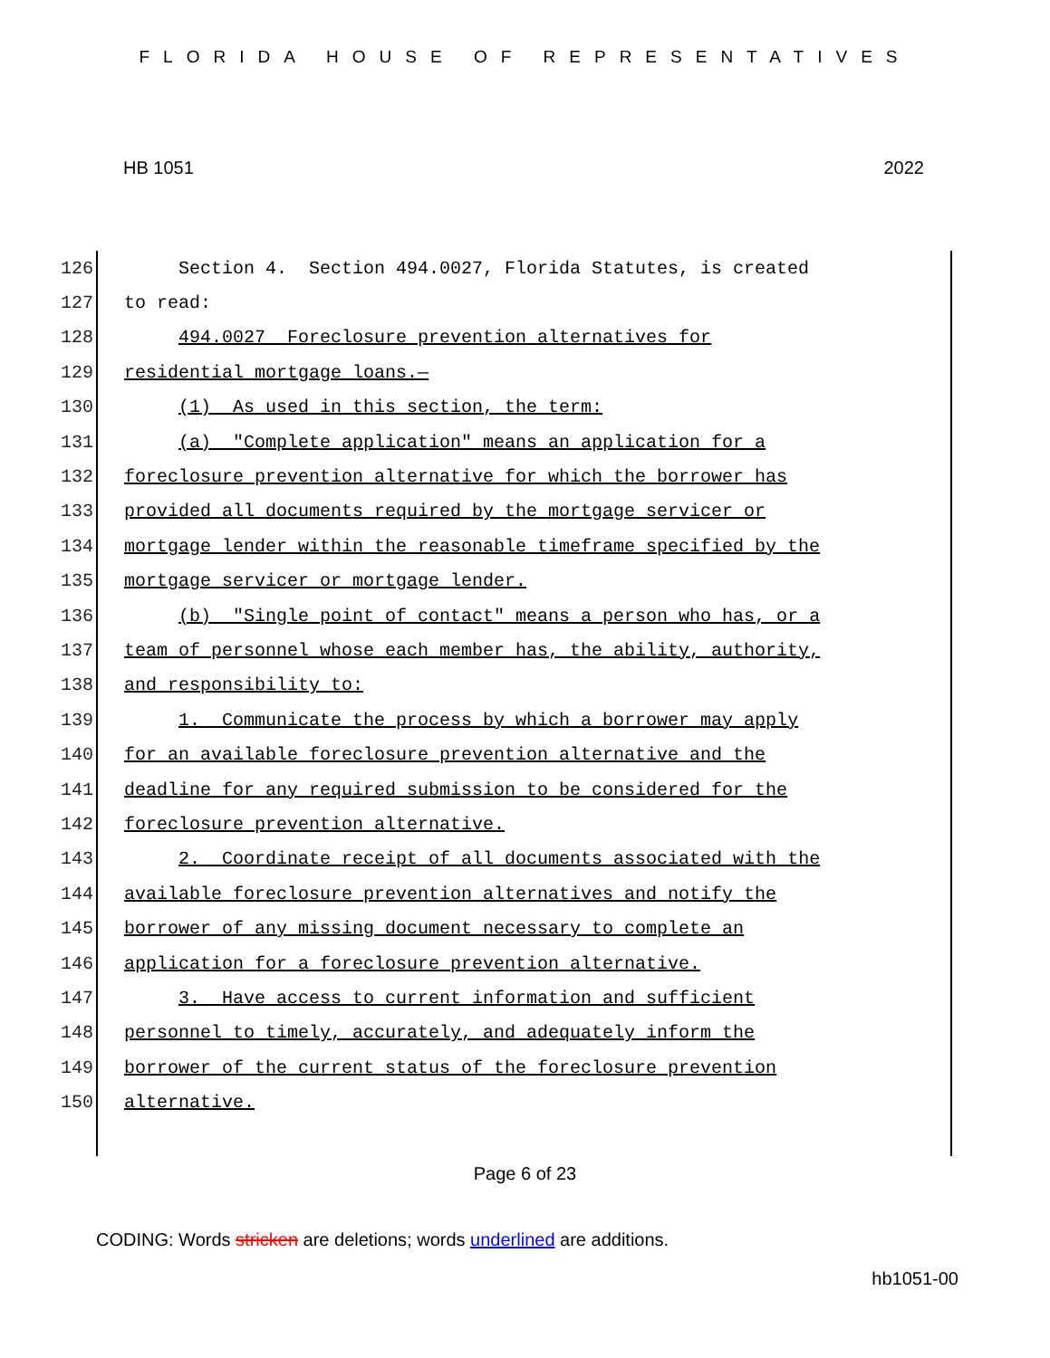FLORIDA HOUSE OF REPRESENTATIVES
HB 1051 2022
126 Section 4. Section 494.0027, Florida Statutes, is created
127 to read:
128 494.0027 Foreclosure prevention alternatives for
129 residential mortgage loans.—
130 (1) As used in this section, the term:
131 (a) "Complete application" means an application for a
132 foreclosure prevention alternative for which the borrower has
133 provided all documents required by the mortgage servicer or
134 mortgage lender within the reasonable timeframe specified by the
135 mortgage servicer or mortgage lender.
136 (b) "Single point of contact" means a person who has, or a
137 team of personnel whose each member has, the ability, authority,
138 and responsibility to:
139 1. Communicate the process by which a borrower may apply
140 for an available foreclosure prevention alternative and the
141 deadline for any required submission to be considered for the
142 foreclosure prevention alternative.
143 2. Coordinate receipt of all documents associated with the
144 available foreclosure prevention alternatives and notify the
145 borrower of any missing document necessary to complete an
146 application for a foreclosure prevention alternative.
147 3. Have access to current information and sufficient
148 personnel to timely, accurately, and adequately inform the
149 borrower of the current status of the foreclosure prevention
150 alternative.
Page 6 of 23
CODING: Words stricken are deletions; words underlined are additions.
hb1051-00